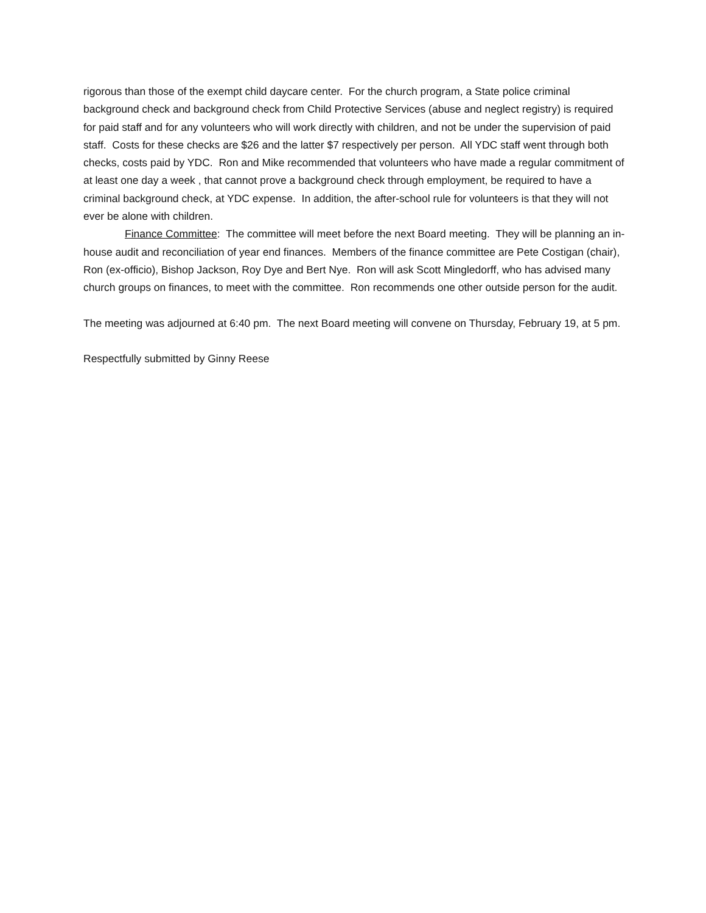rigorous than those of the exempt child daycare center. For the church program, a State police criminal background check and background check from Child Protective Services (abuse and neglect registry) is required for paid staff and for any volunteers who will work directly with children, and not be under the supervision of paid staff. Costs for these checks are $26 and the latter $7 respectively per person. All YDC staff went through both checks, costs paid by YDC. Ron and Mike recommended that volunteers who have made a regular commitment of at least one day a week , that cannot prove a background check through employment, be required to have a criminal background check, at YDC expense. In addition, the after-school rule for volunteers is that they will not ever be alone with children.
Finance Committee: The committee will meet before the next Board meeting. They will be planning an in-house audit and reconciliation of year end finances. Members of the finance committee are Pete Costigan (chair), Ron (ex-officio), Bishop Jackson, Roy Dye and Bert Nye. Ron will ask Scott Mingledorff, who has advised many church groups on finances, to meet with the committee. Ron recommends one other outside person for the audit.
The meeting was adjourned at 6:40 pm. The next Board meeting will convene on Thursday, February 19, at 5 pm.
Respectfully submitted by Ginny Reese